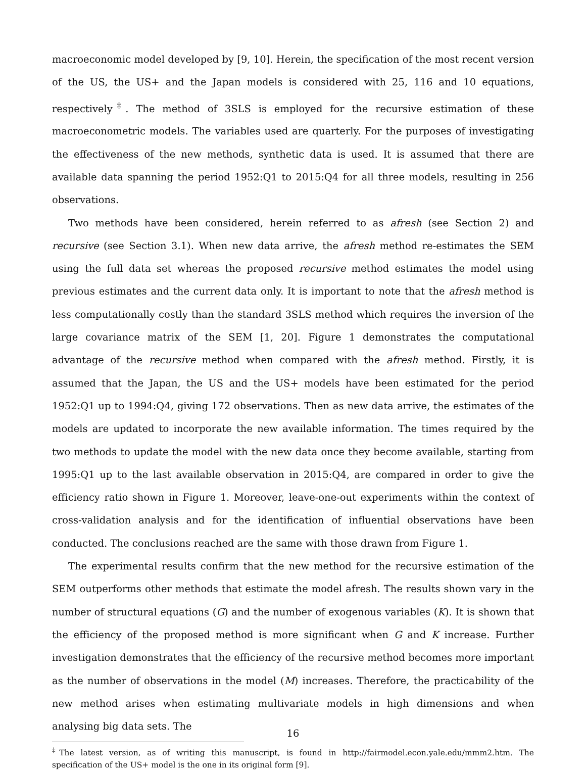macroeconomic model developed by [9, 10]. Herein, the specification of the most recent version of the US, the US+ and the Japan models is considered with 25, 116 and 10 equations, respectively<sup>‡</sup>. The method of 3SLS is employed for the recursive estimation of these macroeconometric models. The variables used are quarterly. For the purposes of investigating the effectiveness of the new methods, synthetic data is used. It is assumed that there are available data spanning the period 1952:Q1 to 2015:Q4 for all three models, resulting in 256 observations.
Two methods have been considered, herein referred to as afresh (see Section 2) and recursive (see Section 3.1). When new data arrive, the afresh method re-estimates the SEM using the full data set whereas the proposed recursive method estimates the model using previous estimates and the current data only. It is important to note that the afresh method is less computationally costly than the standard 3SLS method which requires the inversion of the large covariance matrix of the SEM [1, 20]. Figure 1 demonstrates the computational advantage of the recursive method when compared with the afresh method. Firstly, it is assumed that the Japan, the US and the US+ models have been estimated for the period 1952:Q1 up to 1994:Q4, giving 172 observations. Then as new data arrive, the estimates of the models are updated to incorporate the new available information. The times required by the two methods to update the model with the new data once they become available, starting from 1995:Q1 up to the last available observation in 2015:Q4, are compared in order to give the efficiency ratio shown in Figure 1. Moreover, leave-one-out experiments within the context of cross-validation analysis and for the identification of influential observations have been conducted. The conclusions reached are the same with those drawn from Figure 1.
The experimental results confirm that the new method for the recursive estimation of the SEM outperforms other methods that estimate the model afresh. The results shown vary in the number of structural equations (G) and the number of exogenous variables (K). It is shown that the efficiency of the proposed method is more significant when G and K increase. Further investigation demonstrates that the efficiency of the recursive method becomes more important as the number of observations in the model (M) increases. Therefore, the practicability of the new method arises when estimating multivariate models in high dimensions and when analysing big data sets. The
<sup>‡</sup> The latest version, as of writing this manuscript, is found in http://fairmodel.econ.yale.edu/mmm2.htm. The specification of the US+ model is the one in its original form [9].
16